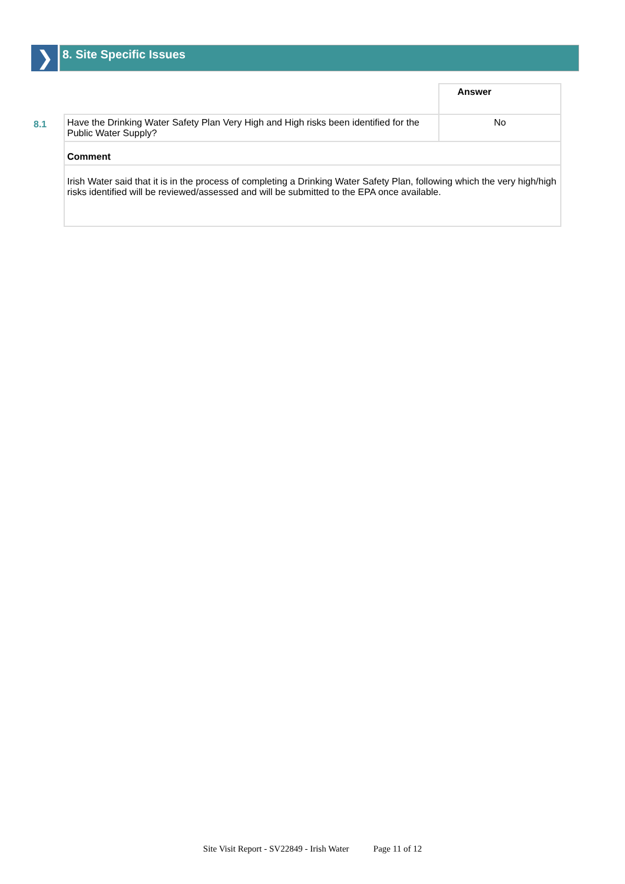❯
8. Site Specific Issues
| | | Answer |
| 8.1 | Have the Drinking Water Safety Plan Very High and High risks been identified for the Public Water Supply? | No |
| | Comment | |
| | Irish Water said that it is in the process of completing a Drinking Water Safety Plan, following which the very high/high risks identified will be reviewed/assessed and will be submitted to the EPA once available. | |
Site Visit Report - SV22849 - Irish Water Page 11 of 12